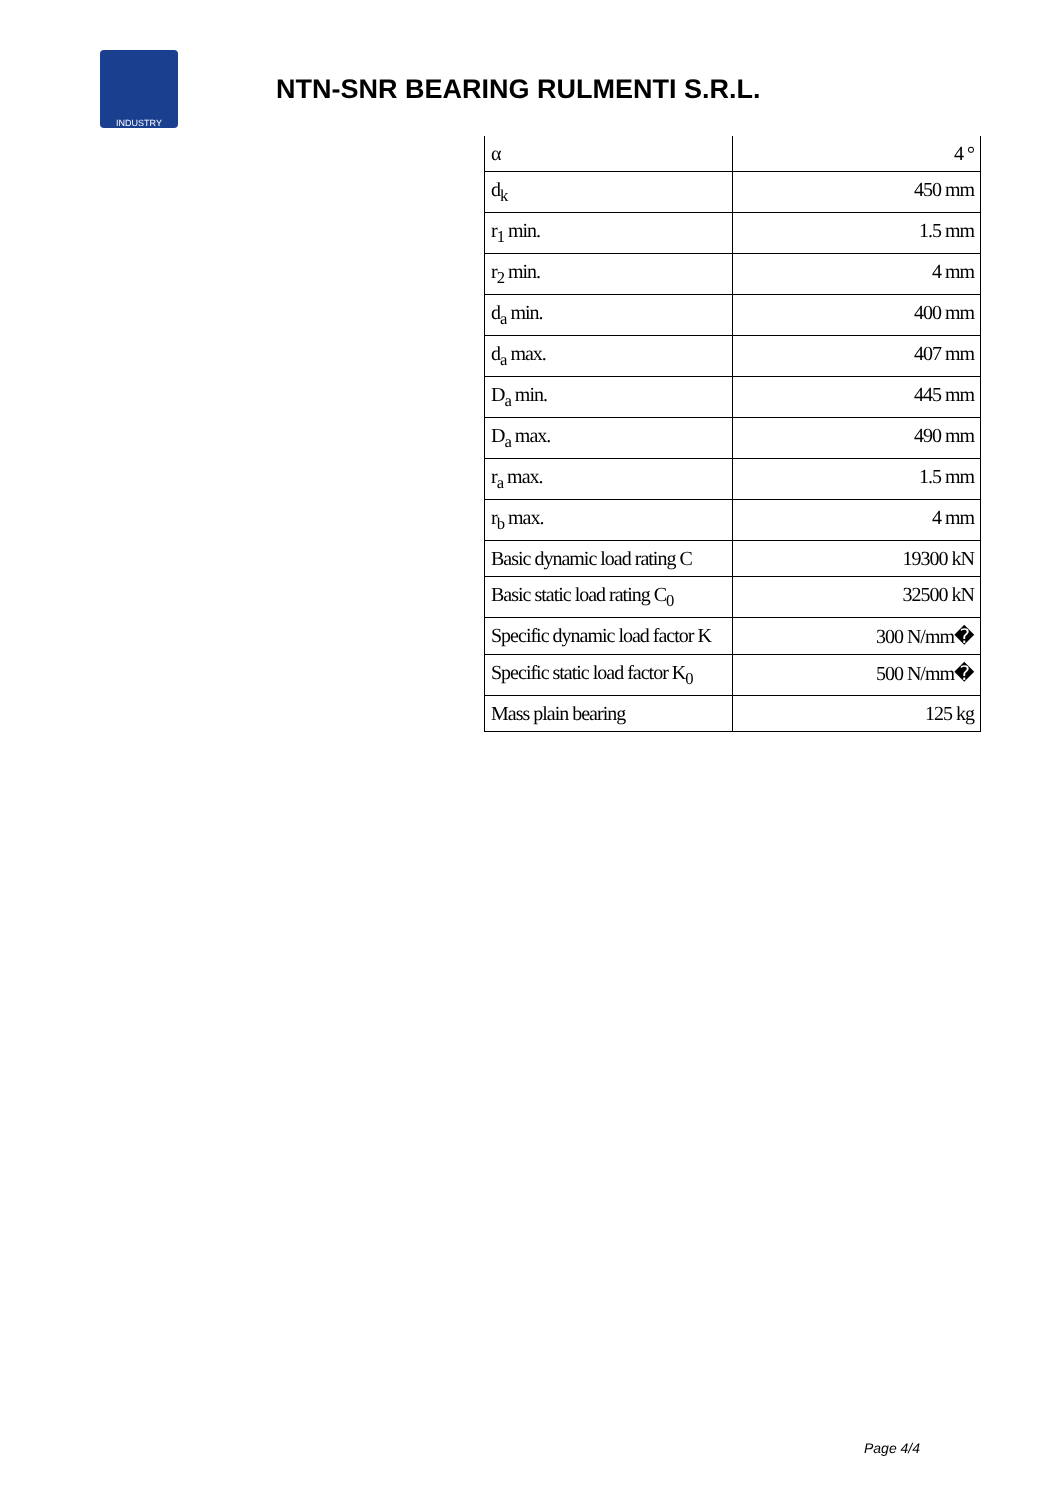INDUSTRY
NTN-SNR BEARING RULMENTI S.R.L.
| α | 4 ° |
| d<sub>k</sub> | 450 mm |
| r<sub>1</sub> min. | 1.5 mm |
| r<sub>2</sub> min. | 4 mm |
| d<sub>a</sub> min. | 400 mm |
| d<sub>a</sub> max. | 407 mm |
| D<sub>a</sub> min. | 445 mm |
| D<sub>a</sub> max. | 490 mm |
| r<sub>a</sub> max. | 1.5 mm |
| r<sub>b</sub> max. | 4 mm |
| Basic dynamic load rating C | 19300 kN |
| Basic static load rating C<sub>0</sub> | 32500 kN |
| Specific dynamic load factor K | 300 N/mm� |
| Specific static load factor K<sub>0</sub> | 500 N/mm� |
| Mass plain bearing | 125 kg |
Page 4/4